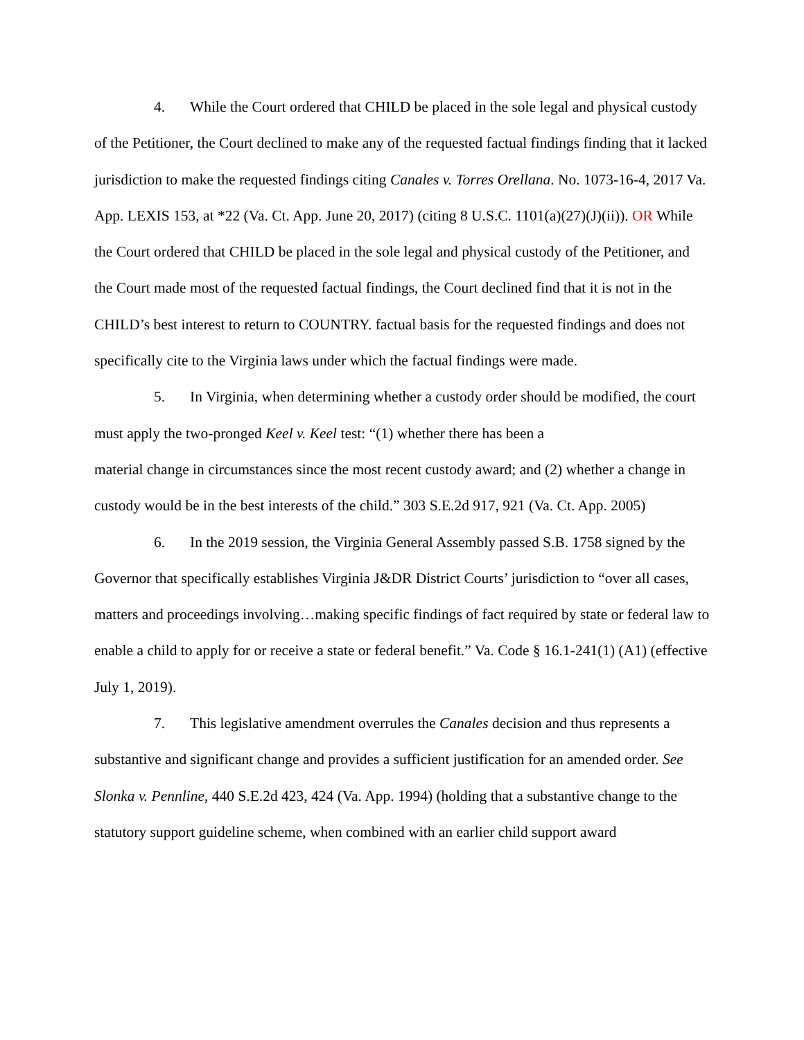4. While the Court ordered that CHILD be placed in the sole legal and physical custody of the Petitioner, the Court declined to make any of the requested factual findings finding that it lacked jurisdiction to make the requested findings citing Canales v. Torres Orellana. No. 1073-16-4, 2017 Va. App. LEXIS 153, at *22 (Va. Ct. App. June 20, 2017) (citing 8 U.S.C. 1101(a)(27)(J)(ii)). OR While the Court ordered that CHILD be placed in the sole legal and physical custody of the Petitioner, and the Court made most of the requested factual findings, the Court declined find that it is not in the CHILD’s best interest to return to COUNTRY. factual basis for the requested findings and does not specifically cite to the Virginia laws under which the factual findings were made.
5. In Virginia, when determining whether a custody order should be modified, the court must apply the two-pronged Keel v. Keel test: “(1) whether there has been a
material change in circumstances since the most recent custody award; and (2) whether a change in custody would be in the best interests of the child.” 303 S.E.2d 917, 921 (Va. Ct. App. 2005)
6. In the 2019 session, the Virginia General Assembly passed S.B. 1758 signed by the Governor that specifically establishes Virginia J&DR District Courts’ jurisdiction to “over all cases, matters and proceedings involving…making specific findings of fact required by state or federal law to enable a child to apply for or receive a state or federal benefit.” Va. Code § 16.1-241(1) (A1) (effective July 1, 2019).
7. This legislative amendment overrules the Canales decision and thus represents a substantive and significant change and provides a sufficient justification for an amended order. See Slonka v. Pennline, 440 S.E.2d 423, 424 (Va. App. 1994) (holding that a substantive change to the statutory support guideline scheme, when combined with an earlier child support award